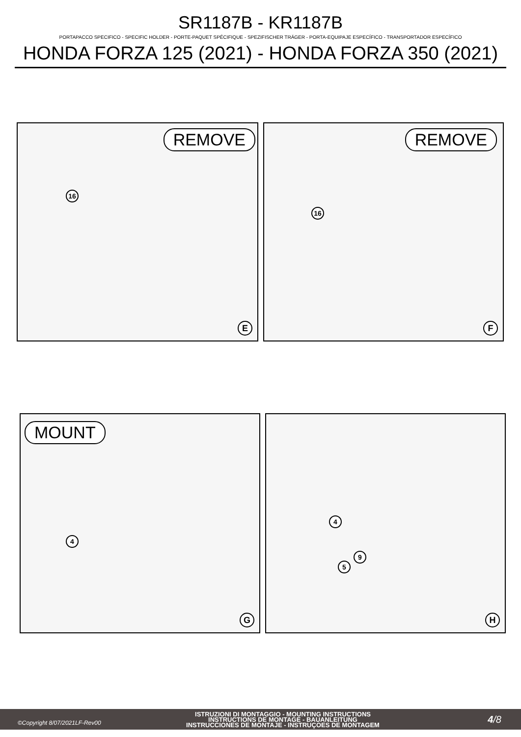SR1187B - KR1187B
PORTAPACCO SPECIFICO - SPECIFIC HOLDER - PORTE-PAQUET SPÉCIFIQUE - SPEZIFISCHER TRÄGER - PORTA-EQUIPAJE ESPECÍFICO - TRANSPORTADOR ESPECÍFICO
HONDA FORZA 125 (2021) - HONDA FORZA 350 (2021)
REMOVE
16
E
REMOVE
16
F
MOUNT
4
G
4
9
5
H
©Copyright 8/07/2021LF-Rev00
ISTRUZIONI DI MONTAGGIO - MOUNTING INSTRUCTIONS
INSTRUCTIONS DE MONTAGE - BAUANLEITUNG
INSTRUCCIONES DE MONTAJE - INSTRUÇOES DE MONTAGEM
4/8